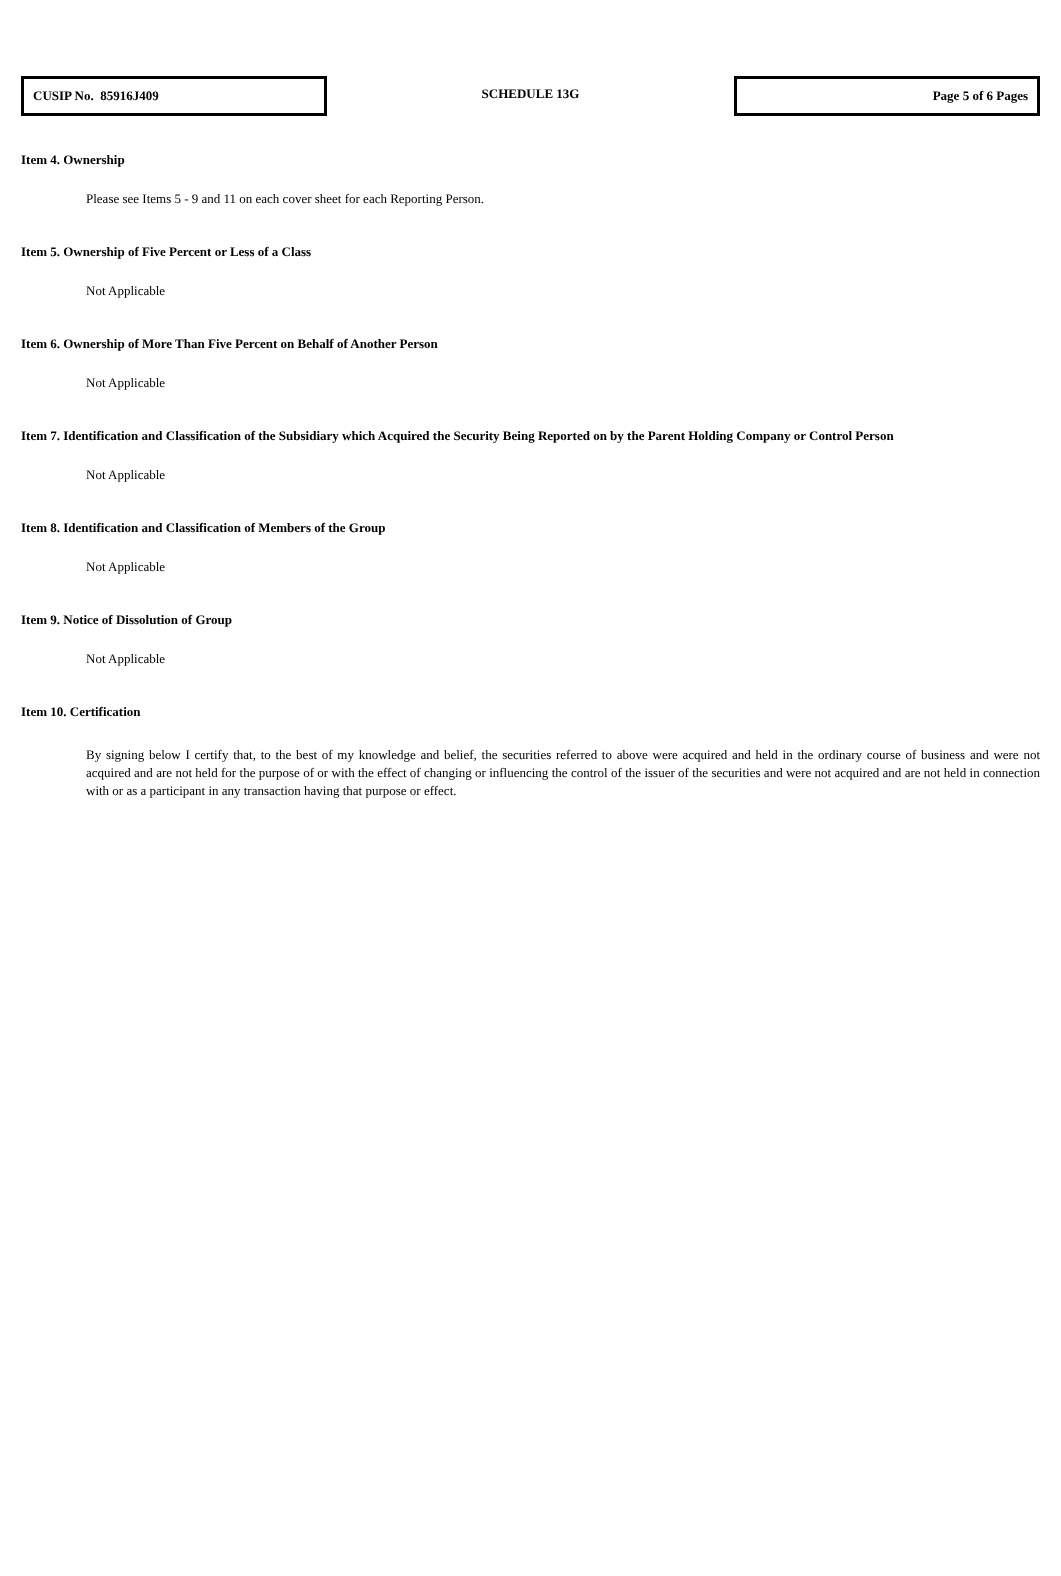CUSIP No. 85916J409
SCHEDULE 13G
Page 5 of 6 Pages
Item 4. Ownership
Please see Items 5 - 9 and 11 on each cover sheet for each Reporting Person.
Item 5. Ownership of Five Percent or Less of a Class
Not Applicable
Item 6. Ownership of More Than Five Percent on Behalf of Another Person
Not Applicable
Item 7. Identification and Classification of the Subsidiary which Acquired the Security Being Reported on by the Parent Holding Company or Control Person
Not Applicable
Item 8. Identification and Classification of Members of the Group
Not Applicable
Item 9. Notice of Dissolution of Group
Not Applicable
Item 10. Certification
By signing below I certify that, to the best of my knowledge and belief, the securities referred to above were acquired and held in the ordinary course of business and were not acquired and are not held for the purpose of or with the effect of changing or influencing the control of the issuer of the securities and were not acquired and are not held in connection with or as a participant in any transaction having that purpose or effect.